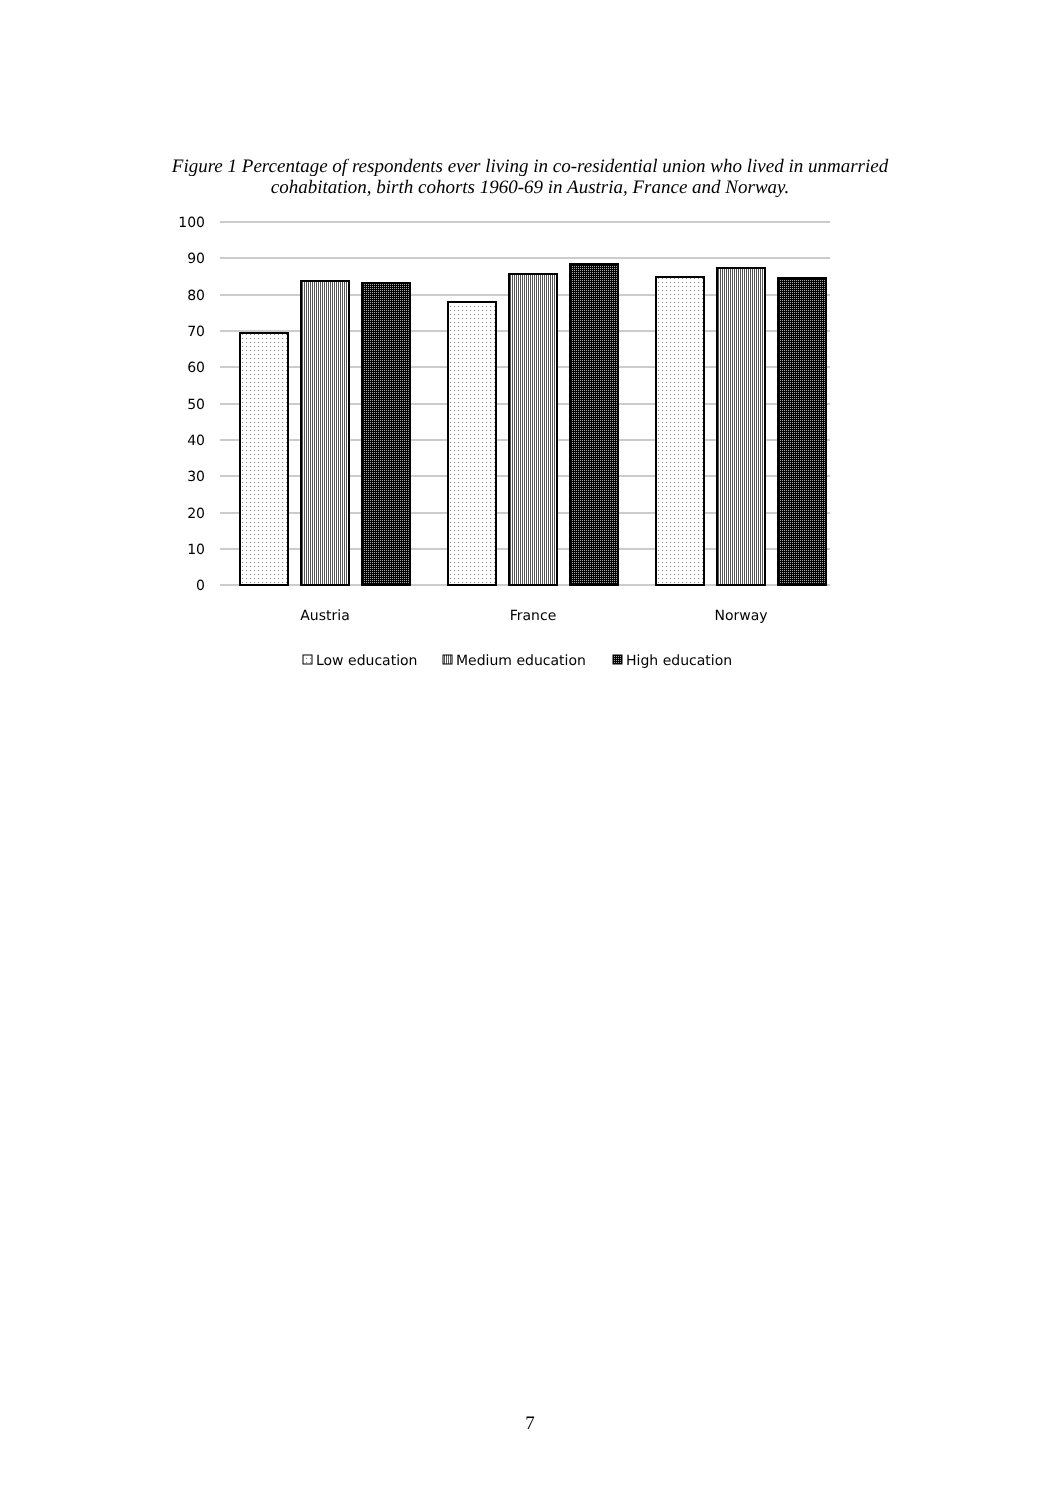Figure 1 Percentage of respondents ever living in co-residential union who lived in unmarried cohabitation, birth cohorts 1960-69 in Austria, France and Norway.
100
90
80
70
60
50
40
30
20
10
0
Austria
France
Norway
Low education
Medium education
High education
7